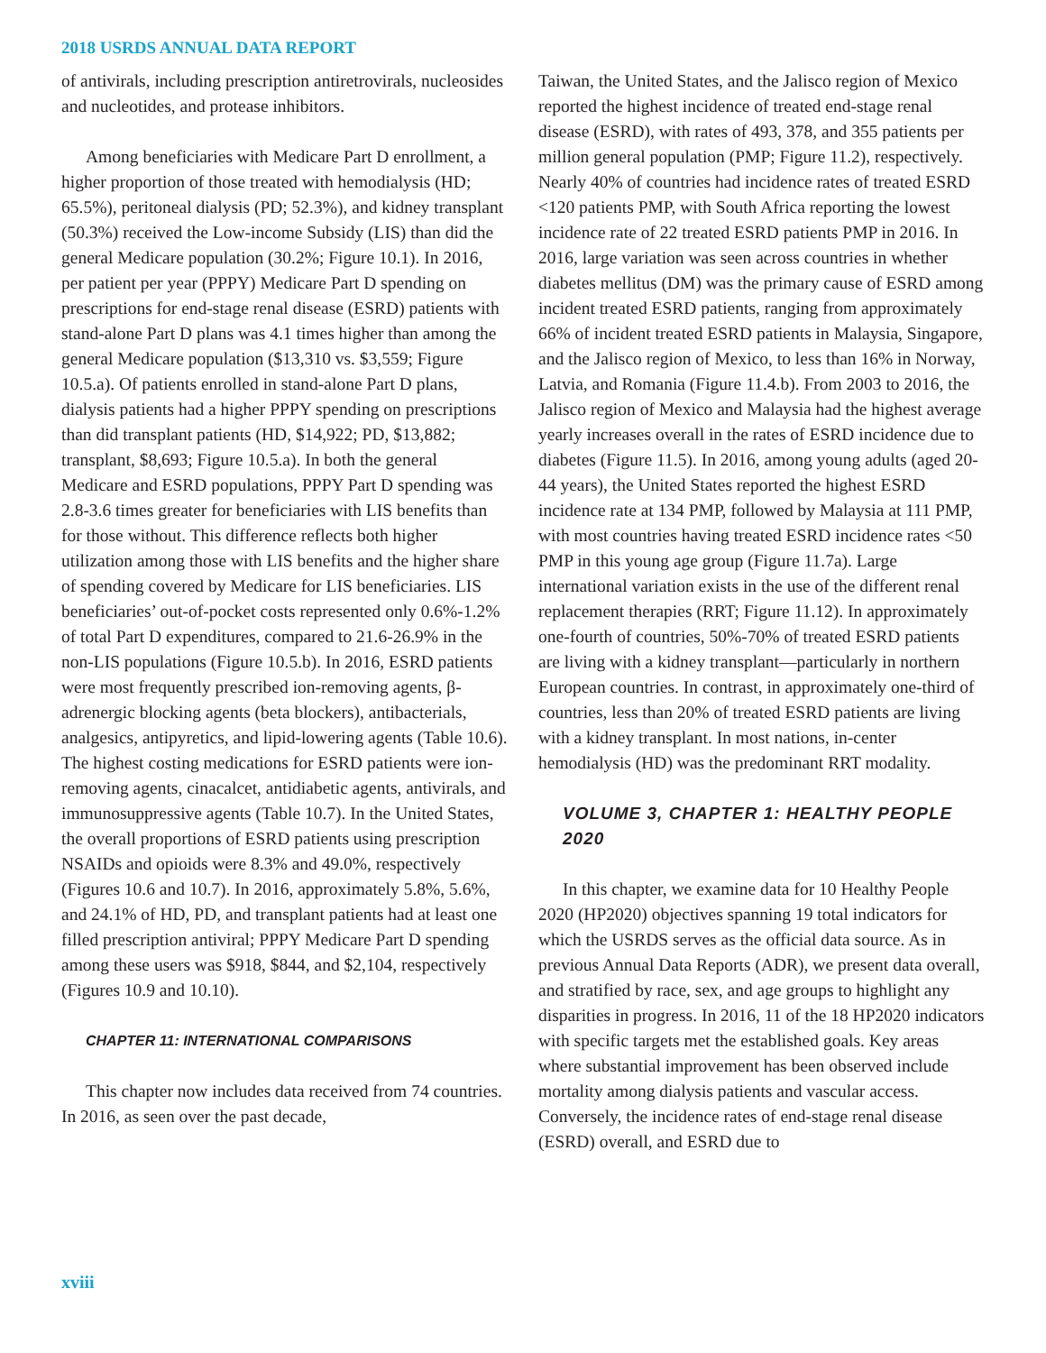2018 USRDS ANNUAL DATA REPORT
of antivirals, including prescription antiretrovirals, nucleosides and nucleotides, and protease inhibitors.
Among beneficiaries with Medicare Part D enrollment, a higher proportion of those treated with hemodialysis (HD; 65.5%), peritoneal dialysis (PD; 52.3%), and kidney transplant (50.3%) received the Low-income Subsidy (LIS) than did the general Medicare population (30.2%; Figure 10.1). In 2016, per patient per year (PPPY) Medicare Part D spending on prescriptions for end-stage renal disease (ESRD) patients with stand-alone Part D plans was 4.1 times higher than among the general Medicare population ($13,310 vs. $3,559; Figure 10.5.a). Of patients enrolled in stand-alone Part D plans, dialysis patients had a higher PPPY spending on prescriptions than did transplant patients (HD, $14,922; PD, $13,882; transplant, $8,693; Figure 10.5.a). In both the general Medicare and ESRD populations, PPPY Part D spending was 2.8-3.6 times greater for beneficiaries with LIS benefits than for those without. This difference reflects both higher utilization among those with LIS benefits and the higher share of spending covered by Medicare for LIS beneficiaries. LIS beneficiaries’ out-of-pocket costs represented only 0.6%-1.2% of total Part D expenditures, compared to 21.6-26.9% in the non-LIS populations (Figure 10.5.b). In 2016, ESRD patients were most frequently prescribed ion-removing agents, β-adrenergic blocking agents (beta blockers), antibacterials, analgesics, antipyretics, and lipid-lowering agents (Table 10.6). The highest costing medications for ESRD patients were ion-removing agents, cinacalcet, antidiabetic agents, antivirals, and immunosuppressive agents (Table 10.7). In the United States, the overall proportions of ESRD patients using prescription NSAIDs and opioids were 8.3% and 49.0%, respectively (Figures 10.6 and 10.7). In 2016, approximately 5.8%, 5.6%, and 24.1% of HD, PD, and transplant patients had at least one filled prescription antiviral; PPPY Medicare Part D spending among these users was $918, $844, and $2,104, respectively (Figures 10.9 and 10.10).
CHAPTER 11: INTERNATIONAL COMPARISONS
This chapter now includes data received from 74 countries. In 2016, as seen over the past decade,
Taiwan, the United States, and the Jalisco region of Mexico reported the highest incidence of treated end-stage renal disease (ESRD), with rates of 493, 378, and 355 patients per million general population (PMP; Figure 11.2), respectively. Nearly 40% of countries had incidence rates of treated ESRD <120 patients PMP, with South Africa reporting the lowest incidence rate of 22 treated ESRD patients PMP in 2016. In 2016, large variation was seen across countries in whether diabetes mellitus (DM) was the primary cause of ESRD among incident treated ESRD patients, ranging from approximately 66% of incident treated ESRD patients in Malaysia, Singapore, and the Jalisco region of Mexico, to less than 16% in Norway, Latvia, and Romania (Figure 11.4.b). From 2003 to 2016, the Jalisco region of Mexico and Malaysia had the highest average yearly increases overall in the rates of ESRD incidence due to diabetes (Figure 11.5). In 2016, among young adults (aged 20-44 years), the United States reported the highest ESRD incidence rate at 134 PMP, followed by Malaysia at 111 PMP, with most countries having treated ESRD incidence rates <50 PMP in this young age group (Figure 11.7a). Large international variation exists in the use of the different renal replacement therapies (RRT; Figure 11.12). In approximately one-fourth of countries, 50%-70% of treated ESRD patients are living with a kidney transplant—particularly in northern European countries. In contrast, in approximately one-third of countries, less than 20% of treated ESRD patients are living with a kidney transplant. In most nations, in-center hemodialysis (HD) was the predominant RRT modality.
VOLUME 3, CHAPTER 1: HEALTHY PEOPLE 2020
In this chapter, we examine data for 10 Healthy People 2020 (HP2020) objectives spanning 19 total indicators for which the USRDS serves as the official data source. As in previous Annual Data Reports (ADR), we present data overall, and stratified by race, sex, and age groups to highlight any disparities in progress. In 2016, 11 of the 18 HP2020 indicators with specific targets met the established goals. Key areas where substantial improvement has been observed include mortality among dialysis patients and vascular access. Conversely, the incidence rates of end-stage renal disease (ESRD) overall, and ESRD due to
xviii